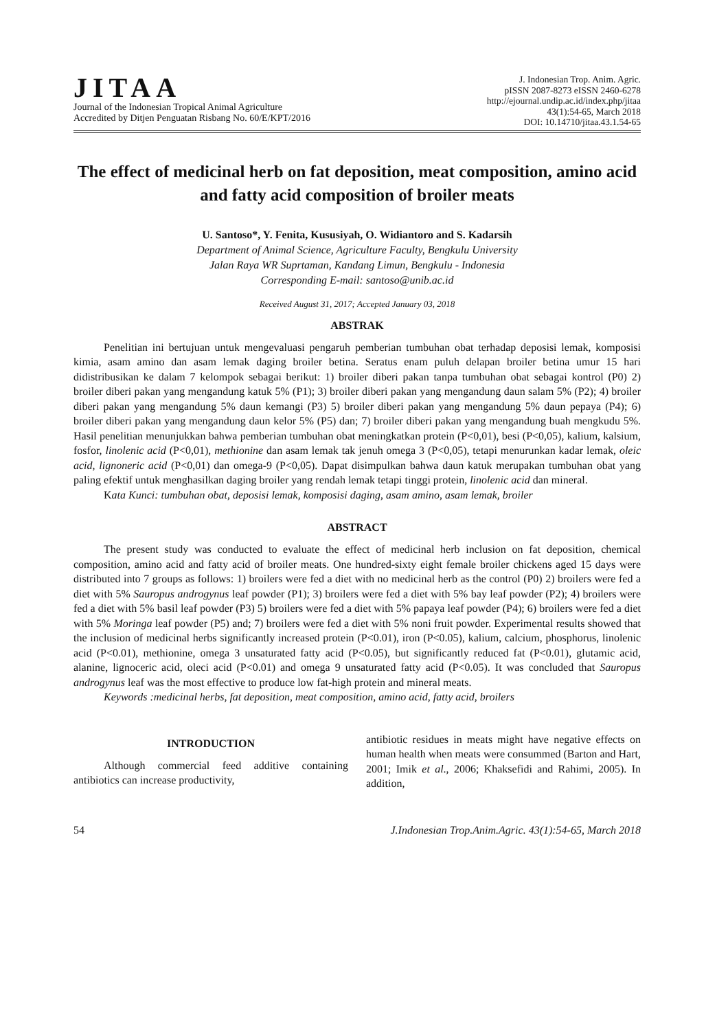JITAA
Journal of the Indonesian Tropical Animal Agriculture
Accredited by Ditjen Penguatan Risbang No. 60/E/KPT/2016
J. Indonesian Trop. Anim. Agric.
pISSN 2087-8273 eISSN 2460-6278
http://ejournal.undip.ac.id/index.php/jitaa
43(1):54-65, March 2018
DOI: 10.14710/jitaa.43.1.54-65
The effect of medicinal herb on fat deposition, meat composition, amino acid and fatty acid composition of broiler meats
U. Santoso*, Y. Fenita, Kususiyah, O. Widiantoro and S. Kadarsih
Department of Animal Science, Agriculture Faculty, Bengkulu University
Jalan Raya WR Suprtaman, Kandang Limun, Bengkulu - Indonesia
Corresponding E-mail: santoso@unib.ac.id
Received August 31, 2017; Accepted January 03, 2018
ABSTRAK
Penelitian ini bertujuan untuk mengevaluasi pengaruh pemberian tumbuhan obat terhadap deposisi lemak, komposisi kimia, asam amino dan asam lemak daging broiler betina. Seratus enam puluh delapan broiler betina umur 15 hari didistribusikan ke dalam 7 kelompok sebagai berikut: 1) broiler diberi pakan tanpa tumbuhan obat sebagai kontrol (P0) 2) broiler diberi pakan yang mengandung katuk 5% (P1); 3) broiler diberi pakan yang mengandung daun salam 5% (P2); 4) broiler diberi pakan yang mengandung 5% daun kemangi (P3) 5) broiler diberi pakan yang mengandung 5% daun pepaya (P4); 6) broiler diberi pakan yang mengandung daun kelor 5% (P5) dan; 7) broiler diberi pakan yang mengandung buah mengkudu 5%. Hasil penelitian menunjukkan bahwa pemberian tumbuhan obat meningkatkan protein (P<0,01), besi (P<0,05), kalium, kalsium, fosfor, linolenic acid (P<0,01), methionine dan asam lemak tak jenuh omega 3 (P<0,05), tetapi menurunkan kadar lemak, oleic acid, lignoneric acid (P<0,01) dan omega-9 (P<0,05). Dapat disimpulkan bahwa daun katuk merupakan tumbuhan obat yang paling efektif untuk menghasilkan daging broiler yang rendah lemak tetapi tinggi protein, linolenic acid dan mineral.
Kata Kunci: tumbuhan obat, deposisi lemak, komposisi daging, asam amino, asam lemak, broiler
ABSTRACT
The present study was conducted to evaluate the effect of medicinal herb inclusion on fat deposition, chemical composition, amino acid and fatty acid of broiler meats. One hundred-sixty eight female broiler chickens aged 15 days were distributed into 7 groups as follows: 1) broilers were fed a diet with no medicinal herb as the control (P0) 2) broilers were fed a diet with 5% Sauropus androgynus leaf powder (P1); 3) broilers were fed a diet with 5% bay leaf powder (P2); 4) broilers were fed a diet with 5% basil leaf powder (P3) 5) broilers were fed a diet with 5% papaya leaf powder (P4); 6) broilers were fed a diet with 5% Moringa leaf powder (P5) and; 7) broilers were fed a diet with 5% noni fruit powder. Experimental results showed that the inclusion of medicinal herbs significantly increased protein (P<0.01), iron (P<0.05), kalium, calcium, phosphorus, linolenic acid (P<0.01), methionine, omega 3 unsaturated fatty acid (P<0.05), but significantly reduced fat (P<0.01), glutamic acid, alanine, lignoceric acid, oleci acid (P<0.01) and omega 9 unsaturated fatty acid (P<0.05). It was concluded that Sauropus androgynus leaf was the most effective to produce low fat-high protein and mineral meats.
Keywords :medicinal herbs, fat deposition, meat composition, amino acid, fatty acid, broilers
INTRODUCTION
Although commercial feed additive containing antibiotics can increase productivity,
antibiotic residues in meats might have negative effects on human health when meats were consummed (Barton and Hart, 2001; Imik et al., 2006; Khaksefidi and Rahimi, 2005). In addition,
54 J.Indonesian Trop.Anim.Agric. 43(1):54-65, March 2018